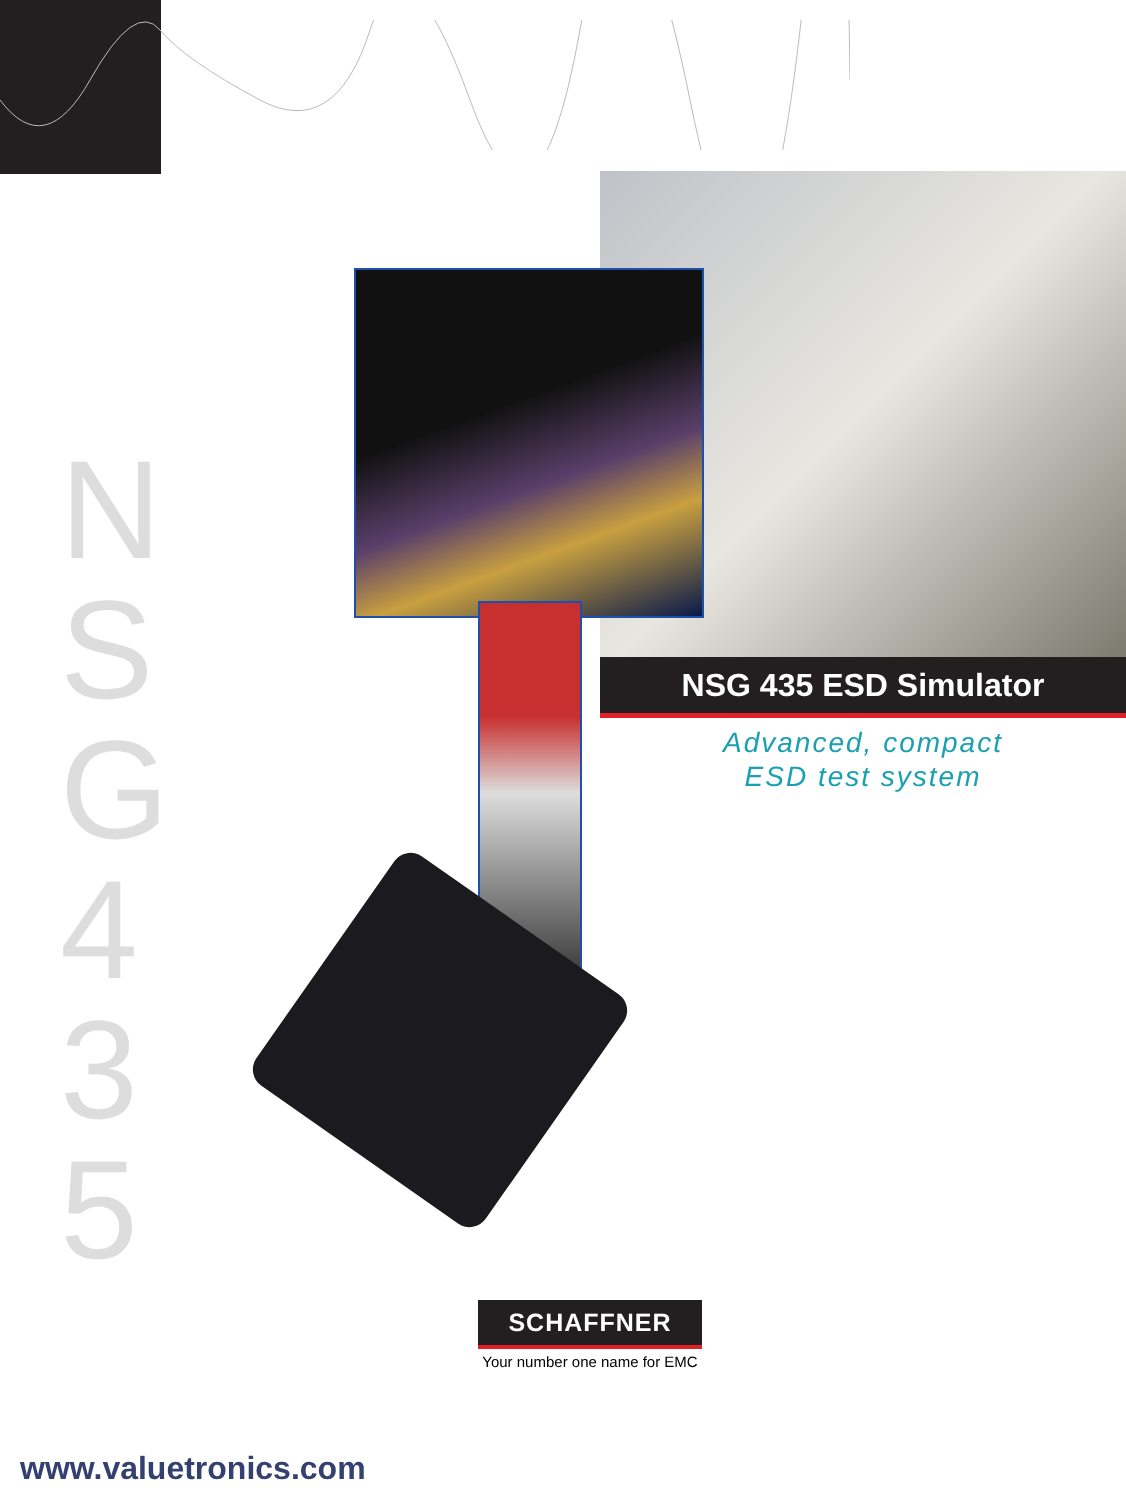N
S
G
4
3
5
NSG 435 ESD Simulator
Advanced, compact
ESD test system
SCHAFFNER
Your number one name for EMC
www.valuetronics.com